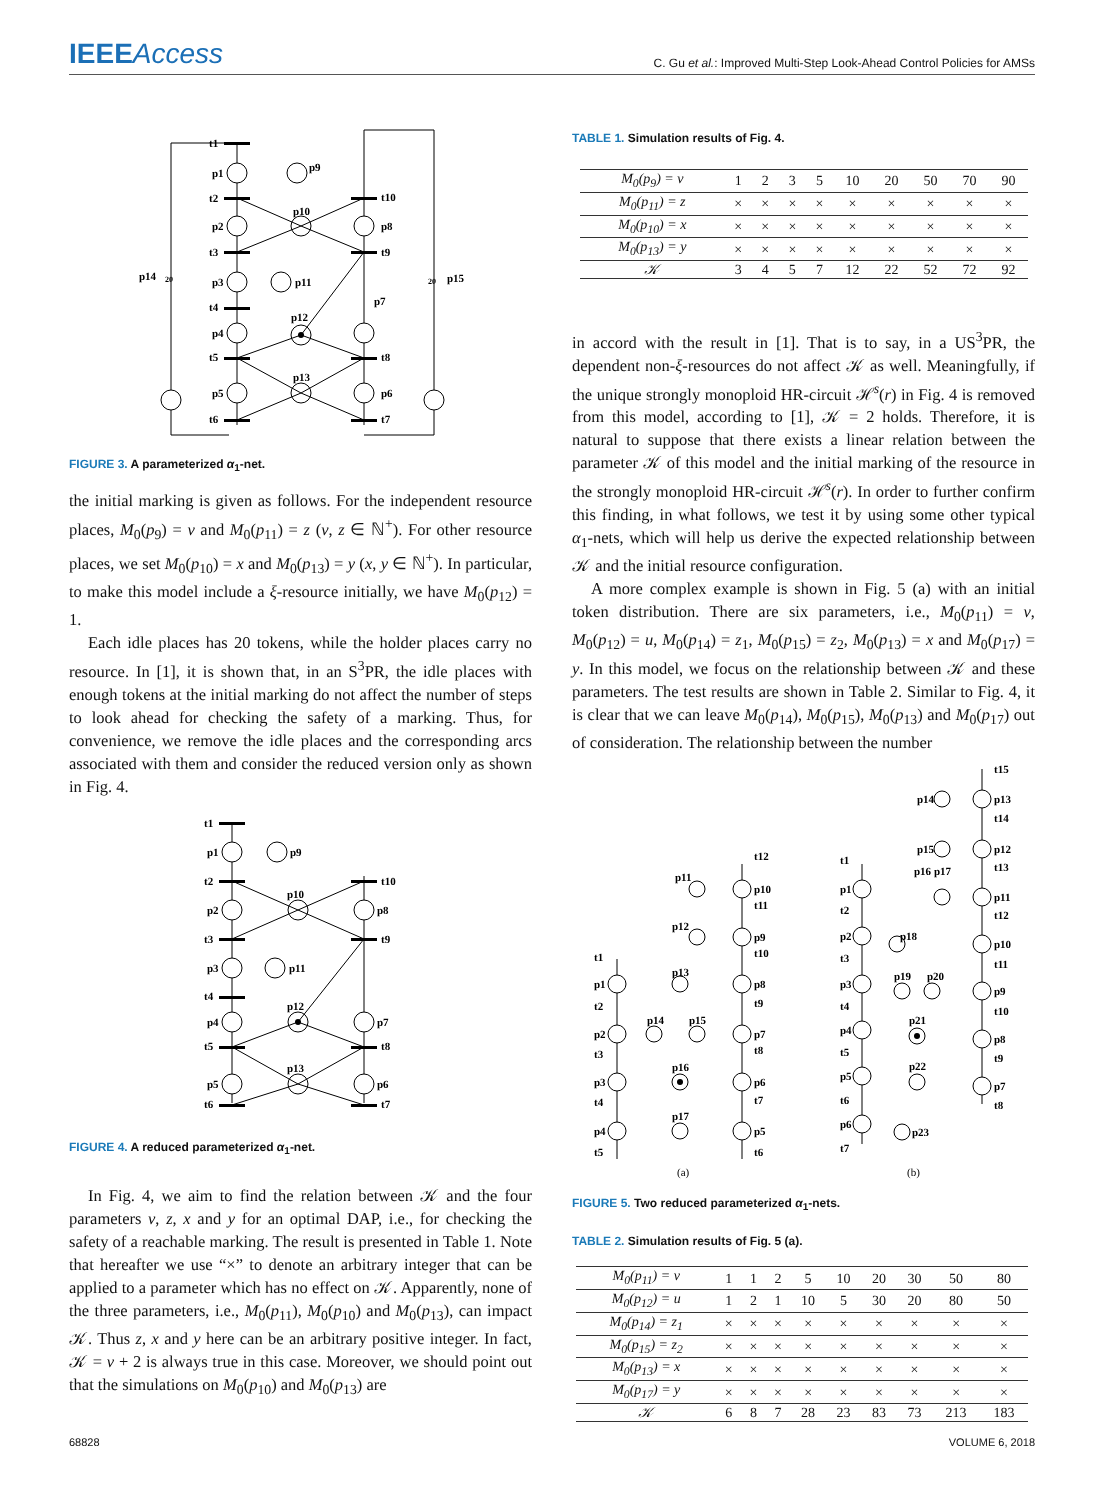IEEEAccess
C. Gu et al.: Improved Multi-Step Look-Ahead Control Policies for AMSs
t1
p1
t2
p2
t3
p3
t4
p4
t5
p5
t6
p9
p10
p11
p12
p13
t10
p8
t9
p7
t8
p6
t7
p14
20
20
p15
FIGURE 3. A parameterized α<sub>1</sub>-net.
the initial marking is given as follows. For the independent resource places, M<sub>0</sub>(p<sub>9</sub>) = v and M<sub>0</sub>(p<sub>11</sub>) = z (v, z ∈ ℕ<sup>+</sup>). For other resource places, we set M<sub>0</sub>(p<sub>10</sub>) = x and M<sub>0</sub>(p<sub>13</sub>) = y (x, y ∈ ℕ<sup>+</sup>). In particular, to make this model include a ξ-resource initially, we have M<sub>0</sub>(p<sub>12</sub>) = 1.
Each idle places has 20 tokens, while the holder places carry no resource. In [1], it is shown that, in an S<sup>3</sup>PR, the idle places with enough tokens at the initial marking do not affect the number of steps to look ahead for checking the safety of a marking. Thus, for convenience, we remove the idle places and the corresponding arcs associated with them and consider the reduced version only as shown in Fig. 4.
t1
p1
t2
p2
t3
p3
t4
p4
t5
p5
t6
p9
p10
p11
p12
p13
t10
p8
t9
p7
t8
p6
t7
FIGURE 4. A reduced parameterized α<sub>1</sub>-net.
In Fig. 4, we aim to find the relation between 𝒦 and the four parameters v, z, x and y for an optimal DAP, i.e., for checking the safety of a reachable marking. The result is presented in Table 1. Note that hereafter we use “×” to denote an arbitrary integer that can be applied to a parameter which has no effect on 𝒦. Apparently, none of the three parameters, i.e., M<sub>0</sub>(p<sub>11</sub>), M<sub>0</sub>(p<sub>10</sub>) and M<sub>0</sub>(p<sub>13</sub>), can impact 𝒦. Thus z, x and y here can be an arbitrary positive integer. In fact, 𝒦 = v + 2 is always true in this case. Moreover, we should point out that the simulations on M<sub>0</sub>(p<sub>10</sub>) and M<sub>0</sub>(p<sub>13</sub>) are
TABLE 1. Simulation results of Fig. 4.
| M<sub>0</sub>(p<sub>9</sub>) = v | 1 | 2 | 3 | 5 | 10 | 20 | 50 | 70 | 90 |
| M<sub>0</sub>(p<sub>11</sub>) = z | × | × | × | × | × | × | × | × | × |
| M<sub>0</sub>(p<sub>10</sub>) = x | × | × | × | × | × | × | × | × | × |
| M<sub>0</sub>(p<sub>13</sub>) = y | × | × | × | × | × | × | × | × | × |
| 𝒦 | 3 | 4 | 5 | 7 | 12 | 22 | 52 | 72 | 92 |
in accord with the result in [1]. That is to say, in a US<sup>3</sup>PR, the dependent non-ξ-resources do not affect 𝒦 as well. Meaningfully, if the unique strongly monoploid HR-circuit ℋ<sup>s</sup>(r) in Fig. 4 is removed from this model, according to [1], 𝒦 = 2 holds. Therefore, it is natural to suppose that there exists a linear relation between the parameter 𝒦 of this model and the initial marking of the resource in the strongly monoploid HR-circuit ℋ<sup>s</sup>(r). In order to further confirm this finding, in what follows, we test it by using some other typical α<sub>1</sub>-nets, which will help us derive the expected relationship between 𝒦 and the initial resource configuration.
A more complex example is shown in Fig. 5 (a) with an initial token distribution. There are six parameters, i.e., M<sub>0</sub>(p<sub>11</sub>) = v, M<sub>0</sub>(p<sub>12</sub>) = u, M<sub>0</sub>(p<sub>14</sub>) = z<sub>1</sub>, M<sub>0</sub>(p<sub>15</sub>) = z<sub>2</sub>, M<sub>0</sub>(p<sub>13</sub>) = x and M<sub>0</sub>(p<sub>17</sub>) = y. In this model, we focus on the relationship between 𝒦 and these parameters. The test results are shown in Table 2. Similar to Fig. 4, it is clear that we can leave M<sub>0</sub>(p<sub>14</sub>), M<sub>0</sub>(p<sub>15</sub>), M<sub>0</sub>(p<sub>13</sub>) and M<sub>0</sub>(p<sub>17</sub>) out of consideration. The relationship between the number
t1
p1
t2
p2
t3
p3
t4
p4
t5
p11
p12
p13
p14
p15
p16
p17
t12
p10
t11
p9
t10
p8
t9
p7
t8
p6
t7
p5
t6
t1
p1
t2
p2
t3
p3
t4
p4
t5
p5
t6
p6
t7
p16
p17
p18
p19
p20
p21
p22
p23
p14
p15
t15
p13
t14
p12
t13
p11
t12
p10
t11
p9
t10
p8
t9
p7
t8
(a)
(b)
FIGURE 5. Two reduced parameterized α<sub>1</sub>-nets.
TABLE 2. Simulation results of Fig. 5 (a).
| M<sub>0</sub>(p<sub>11</sub>) = v | 1 | 1 | 2 | 5 | 10 | 20 | 30 | 50 | 80 |
| M<sub>0</sub>(p<sub>12</sub>) = u | 1 | 2 | 1 | 10 | 5 | 30 | 20 | 80 | 50 |
| M<sub>0</sub>(p<sub>14</sub>) = z<sub>1</sub> | × | × | × | × | × | × | × | × | × |
| M<sub>0</sub>(p<sub>15</sub>) = z<sub>2</sub> | × | × | × | × | × | × | × | × | × |
| M<sub>0</sub>(p<sub>13</sub>) = x | × | × | × | × | × | × | × | × | × |
| M<sub>0</sub>(p<sub>17</sub>) = y | × | × | × | × | × | × | × | × | × |
| 𝒦 | 6 | 8 | 7 | 28 | 23 | 83 | 73 | 213 | 183 |
68828 VOLUME 6, 2018